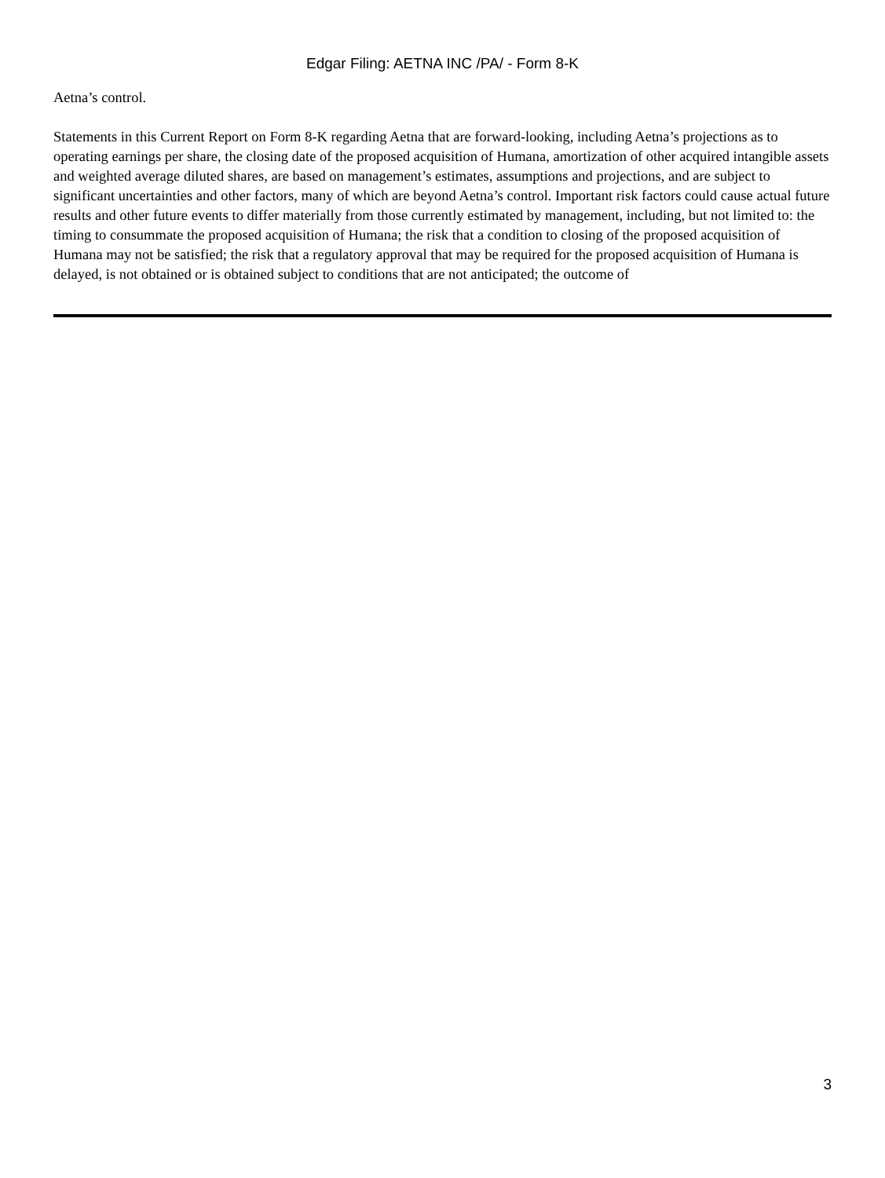Edgar Filing: AETNA INC /PA/ - Form 8-K
Aetna’s control.
Statements in this Current Report on Form 8-K regarding Aetna that are forward-looking, including Aetna’s projections as to operating earnings per share, the closing date of the proposed acquisition of Humana, amortization of other acquired intangible assets and weighted average diluted shares, are based on management’s estimates, assumptions and projections, and are subject to significant uncertainties and other factors, many of which are beyond Aetna’s control. Important risk factors could cause actual future results and other future events to differ materially from those currently estimated by management, including, but not limited to: the timing to consummate the proposed acquisition of Humana; the risk that a condition to closing of the proposed acquisition of Humana may not be satisfied; the risk that a regulatory approval that may be required for the proposed acquisition of Humana is delayed, is not obtained or is obtained subject to conditions that are not anticipated; the outcome of
3